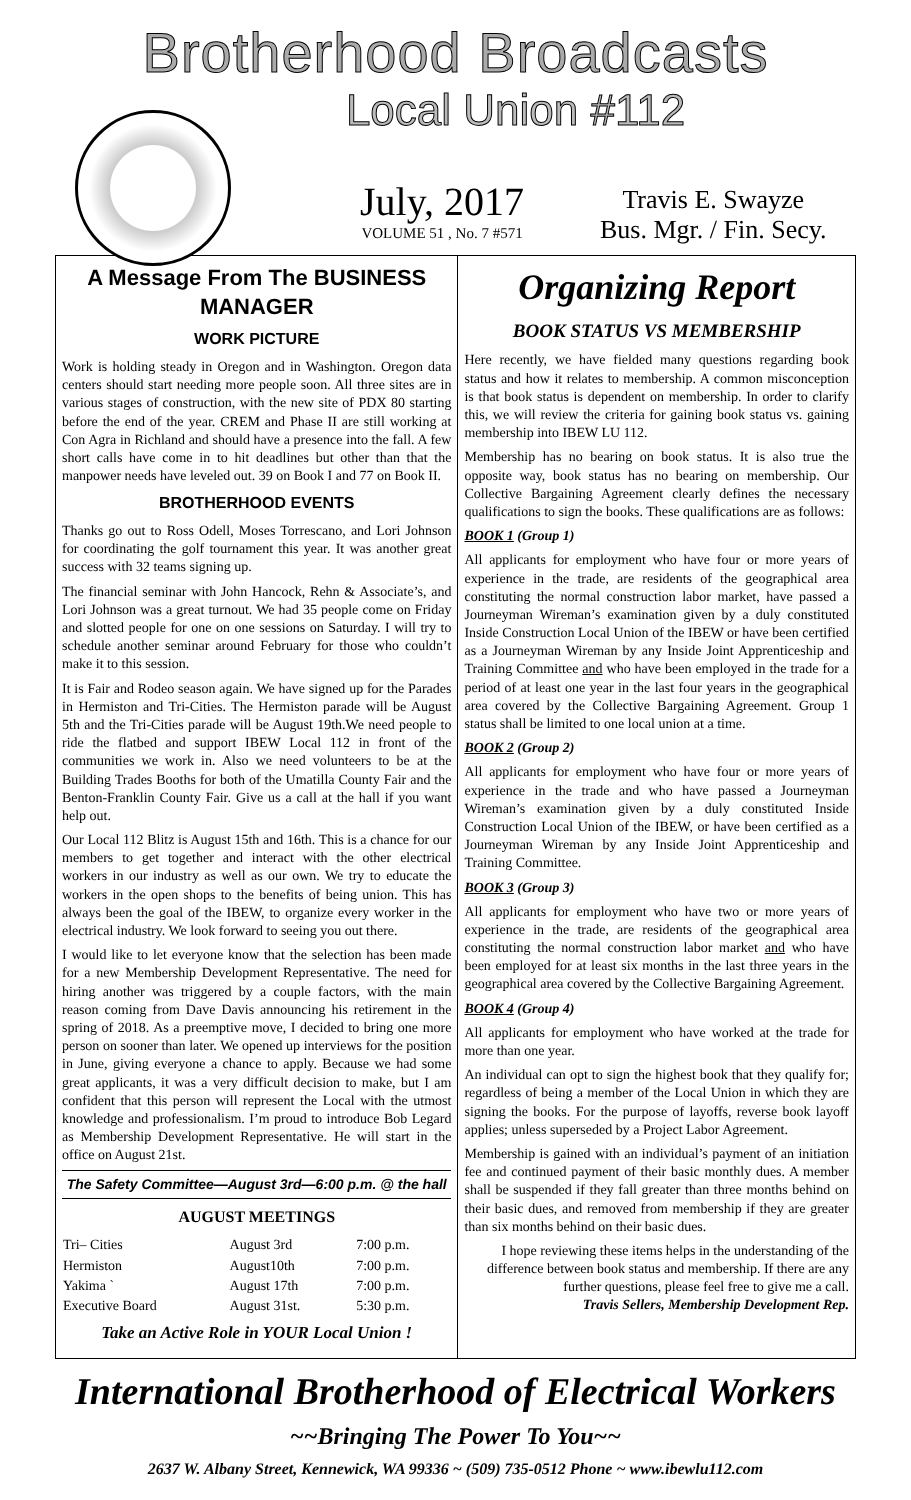Brotherhood Broadcasts
Local Union #112
July, 2017
VOLUME 51 , No. 7 #571
Travis E. Swayze
Bus. Mgr. / Fin. Secy.
A Message From The BUSINESS MANAGER
WORK PICTURE
Work is holding steady in Oregon and in Washington. Oregon data centers should start needing more people soon. All three sites are in various stages of construction, with the new site of PDX 80 starting before the end of the year. CREM and Phase II are still working at Con Agra in Richland and should have a presence into the fall. A few short calls have come in to hit deadlines but other than that the manpower needs have leveled out. 39 on Book I and 77 on Book II.
BROTHERHOOD EVENTS
Thanks go out to Ross Odell, Moses Torrescano, and Lori Johnson for coordinating the golf tournament this year. It was another great success with 32 teams signing up.
The financial seminar with John Hancock, Rehn & Associate’s, and Lori Johnson was a great turnout. We had 35 people come on Friday and slotted people for one on one sessions on Saturday. I will try to schedule another seminar around February for those who couldn’t make it to this session.
It is Fair and Rodeo season again. We have signed up for the Parades in Hermiston and Tri-Cities. The Hermiston parade will be August 5th and the Tri-Cities parade will be August 19th.We need people to ride the flatbed and support IBEW Local 112 in front of the communities we work in. Also we need volunteers to be at the Building Trades Booths for both of the Umatilla County Fair and the Benton-Franklin County Fair. Give us a call at the hall if you want help out.
Our Local 112 Blitz is August 15th and 16th. This is a chance for our members to get together and interact with the other electrical workers in our industry as well as our own. We try to educate the workers in the open shops to the benefits of being union. This has always been the goal of the IBEW, to organize every worker in the electrical industry. We look forward to seeing you out there.
I would like to let everyone know that the selection has been made for a new Membership Development Representative. The need for hiring another was triggered by a couple factors, with the main reason coming from Dave Davis announcing his retirement in the spring of 2018. As a preemptive move, I decided to bring one more person on sooner than later. We opened up interviews for the position in June, giving everyone a chance to apply. Because we had some great applicants, it was a very difficult decision to make, but I am confident that this person will represent the Local with the utmost knowledge and professionalism. I’m proud to introduce Bob Legard as Membership Development Representative. He will start in the office on August 21st.
The Safety Committee—August 3rd—6:00 p.m. @ the hall
AUGUST MEETINGS
| Tri– Cities | August 3rd | 7:00 p.m. |
| Hermiston | August10th | 7:00 p.m. |
| Yakima ` | August 17th | 7:00 p.m. |
| Executive Board | August 31st. | 5:30 p.m. |
Take an Active Role in YOUR Local Union !
Organizing Report
BOOK STATUS VS MEMBERSHIP
Here recently, we have fielded many questions regarding book status and how it relates to membership. A common misconception is that book status is dependent on membership. In order to clarify this, we will review the criteria for gaining book status vs. gaining membership into IBEW LU 112.
Membership has no bearing on book status. It is also true the opposite way, book status has no bearing on membership. Our Collective Bargaining Agreement clearly defines the necessary qualifications to sign the books. These qualifications are as follows:
BOOK 1 (Group 1)
All applicants for employment who have four or more years of experience in the trade, are residents of the geographical area constituting the normal construction labor market, have passed a Journeyman Wireman’s examination given by a duly constituted Inside Construction Local Union of the IBEW or have been certified as a Journeyman Wireman by any Inside Joint Apprenticeship and Training Committee and who have been employed in the trade for a period of at least one year in the last four years in the geographical area covered by the Collective Bargaining Agreement. Group 1 status shall be limited to one local union at a time.
BOOK 2 (Group 2)
All applicants for employment who have four or more years of experience in the trade and who have passed a Journeyman Wireman’s examination given by a duly constituted Inside Construction Local Union of the IBEW, or have been certified as a Journeyman Wireman by any Inside Joint Apprenticeship and Training Committee.
BOOK 3 (Group 3)
All applicants for employment who have two or more years of experience in the trade, are residents of the geographical area constituting the normal construction labor market and who have been employed for at least six months in the last three years in the geographical area covered by the Collective Bargaining Agreement.
BOOK 4 (Group 4)
All applicants for employment who have worked at the trade for more than one year.
An individual can opt to sign the highest book that they qualify for; regardless of being a member of the Local Union in which they are signing the books. For the purpose of layoffs, reverse book layoff applies; unless superseded by a Project Labor Agreement.
Membership is gained with an individual’s payment of an initiation fee and continued payment of their basic monthly dues. A member shall be suspended if they fall greater than three months behind on their basic dues, and removed from membership if they are greater than six months behind on their basic dues.
I hope reviewing these items helps in the understanding of the difference between book status and membership. If there are any further questions, please feel free to give me a call.
Travis Sellers, Membership Development Rep.
International Brotherhood of Electrical Workers
~~Bringing The Power To You~~
2637 W. Albany Street, Kennewick, WA 99336 ~ (509) 735-0512 Phone ~ www.ibewlu112.com